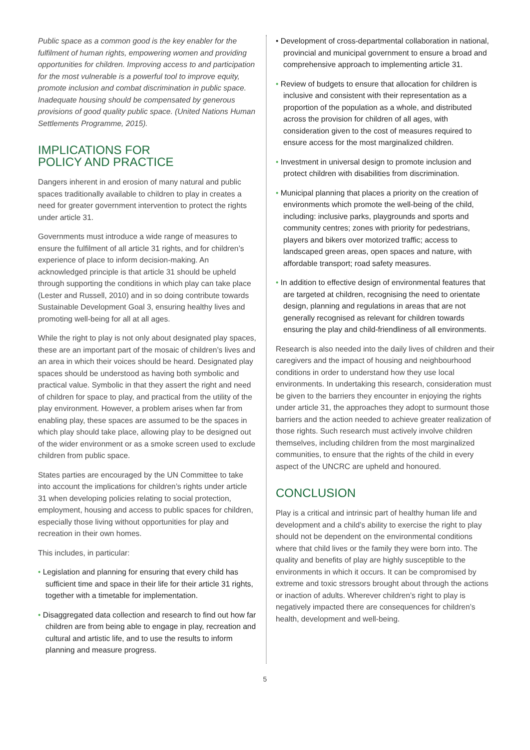Public space as a common good is the key enabler for the fulfilment of human rights, empowering women and providing opportunities for children. Improving access to and participation for the most vulnerable is a powerful tool to improve equity, promote inclusion and combat discrimination in public space. Inadequate housing should be compensated by generous provisions of good quality public space. (United Nations Human Settlements Programme, 2015).
IMPLICATIONS FOR
POLICY AND PRACTICE
Dangers inherent in and erosion of many natural and public spaces traditionally available to children to play in creates a need for greater government intervention to protect the rights under article 31.
Governments must introduce a wide range of measures to ensure the fulfilment of all article 31 rights, and for children’s experience of place to inform decision-making. An acknowledged principle is that article 31 should be upheld through supporting the conditions in which play can take place (Lester and Russell, 2010) and in so doing contribute towards Sustainable Development Goal 3, ensuring healthy lives and promoting well-being for all at all ages.
While the right to play is not only about designated play spaces, these are an important part of the mosaic of children’s lives and an area in which their voices should be heard. Designated play spaces should be understood as having both symbolic and practical value. Symbolic in that they assert the right and need of children for space to play, and practical from the utility of the play environment. However, a problem arises when far from enabling play, these spaces are assumed to be the spaces in which play should take place, allowing play to be designed out of the wider environment or as a smoke screen used to exclude children from public space.
States parties are encouraged by the UN Committee to take into account the implications for children’s rights under article 31 when developing policies relating to social protection, employment, housing and access to public spaces for children, especially those living without opportunities for play and recreation in their own homes.
This includes, in particular:
• Legislation and planning for ensuring that every child has sufficient time and space in their life for their article 31 rights, together with a timetable for implementation.
• Disaggregated data collection and research to find out how far children are from being able to engage in play, recreation and cultural and artistic life, and to use the results to inform planning and measure progress.
• Development of cross-departmental collaboration in national, provincial and municipal government to ensure a broad and comprehensive approach to implementing article 31.
• Review of budgets to ensure that allocation for children is inclusive and consistent with their representation as a proportion of the population as a whole, and distributed across the provision for children of all ages, with consideration given to the cost of measures required to ensure access for the most marginalized children.
• Investment in universal design to promote inclusion and protect children with disabilities from discrimination.
• Municipal planning that places a priority on the creation of environments which promote the well-being of the child, including: inclusive parks, playgrounds and sports and community centres; zones with priority for pedestrians, players and bikers over motorized traffic; access to landscaped green areas, open spaces and nature, with affordable transport; road safety measures.
• In addition to effective design of environmental features that are targeted at children, recognising the need to orientate design, planning and regulations in areas that are not generally recognised as relevant for children towards ensuring the play and child-friendliness of all environments.
Research is also needed into the daily lives of children and their caregivers and the impact of housing and neighbourhood conditions in order to understand how they use local environments. In undertaking this research, consideration must be given to the barriers they encounter in enjoying the rights under article 31, the approaches they adopt to surmount those barriers and the action needed to achieve greater realization of those rights. Such research must actively involve children themselves, including children from the most marginalized communities, to ensure that the rights of the child in every aspect of the UNCRC are upheld and honoured.
CONCLUSION
Play is a critical and intrinsic part of healthy human life and development and a child’s ability to exercise the right to play should not be dependent on the environmental conditions where that child lives or the family they were born into. The quality and benefits of play are highly susceptible to the environments in which it occurs. It can be compromised by extreme and toxic stressors brought about through the actions or inaction of adults. Wherever children’s right to play is negatively impacted there are consequences for children’s health, development and well-being.
5